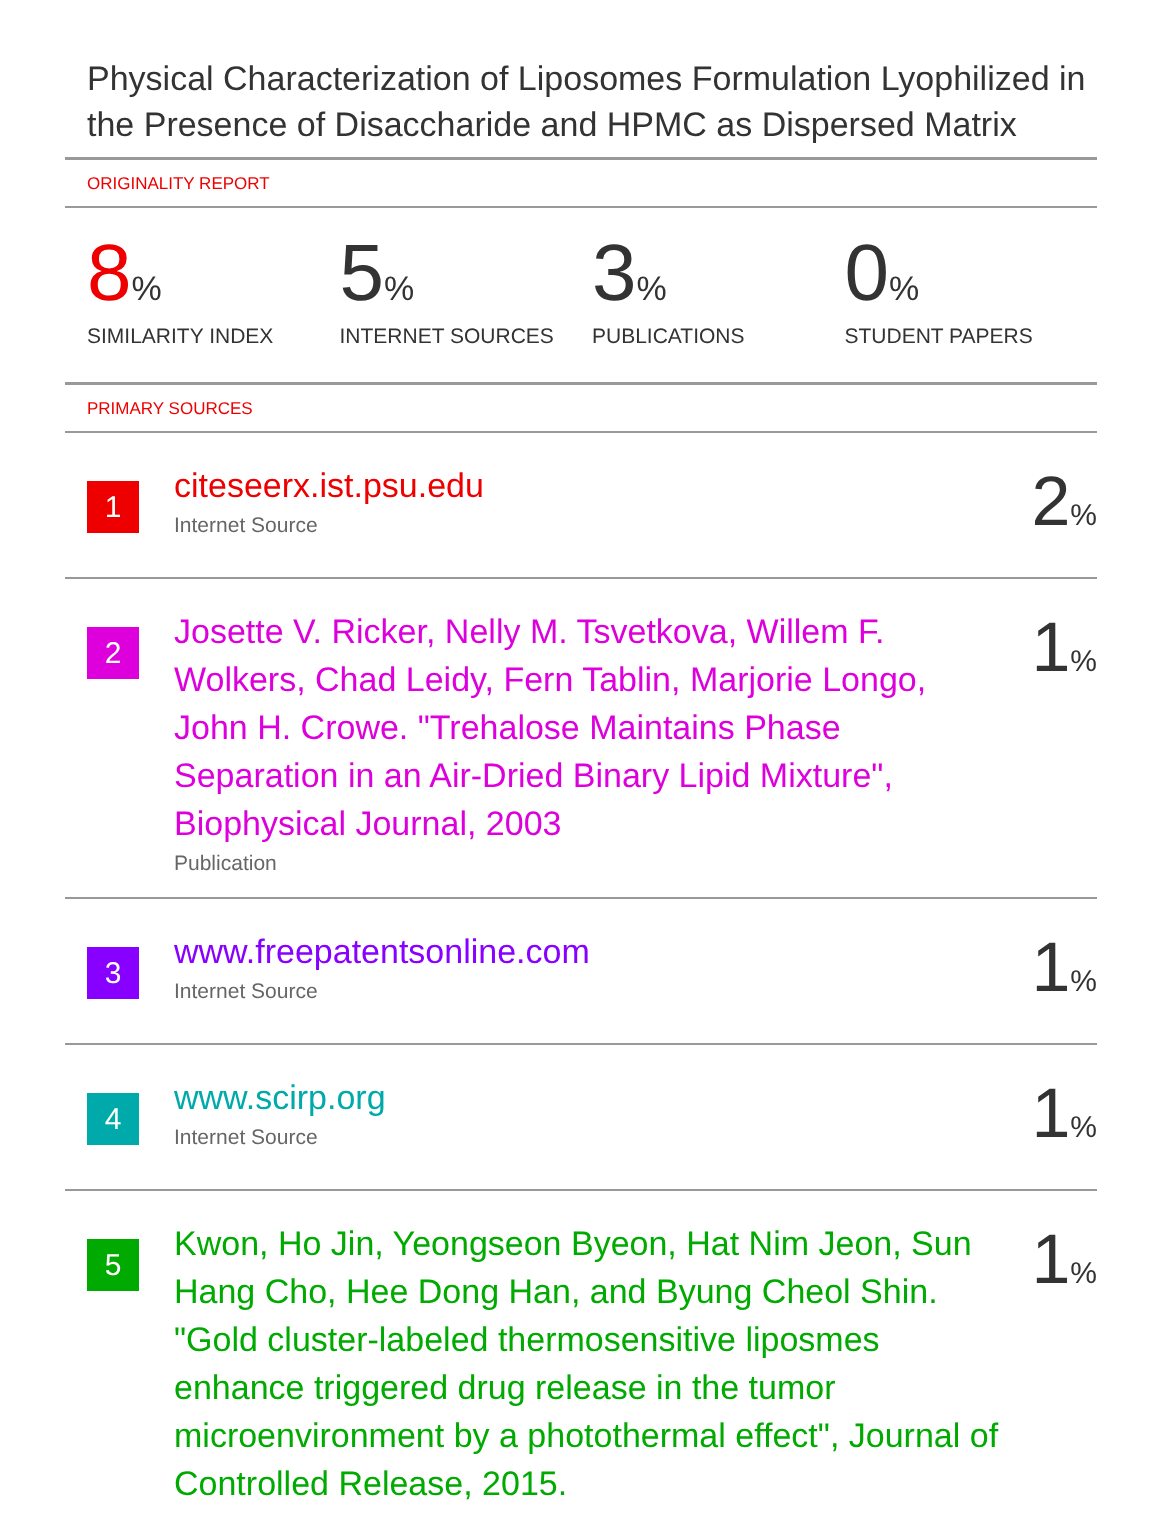Physical Characterization of Liposomes Formulation Lyophilized in the Presence of Disaccharide and HPMC as Dispersed Matrix
ORIGINALITY REPORT
8%
SIMILARITY INDEX
5%
INTERNET SOURCES
3%
PUBLICATIONS
0%
STUDENT PAPERS
PRIMARY SOURCES
1
citeseerx.ist.psu.edu
Internet Source
2%
2
Josette V. Ricker, Nelly M. Tsvetkova, Willem F. Wolkers, Chad Leidy, Fern Tablin, Marjorie Longo, John H. Crowe. "Trehalose Maintains Phase Separation in an Air-Dried Binary Lipid Mixture", Biophysical Journal, 2003
Publication
1%
3
www.freepatentsonline.com
Internet Source
1%
4
www.scirp.org
Internet Source
1%
5
Kwon, Ho Jin, Yeongseon Byeon, Hat Nim Jeon, Sun Hang Cho, Hee Dong Han, and Byung Cheol Shin. "Gold cluster-labeled thermosensitive liposmes enhance triggered drug release in the tumor microenvironment by a photothermal effect", Journal of Controlled Release, 2015.
1%